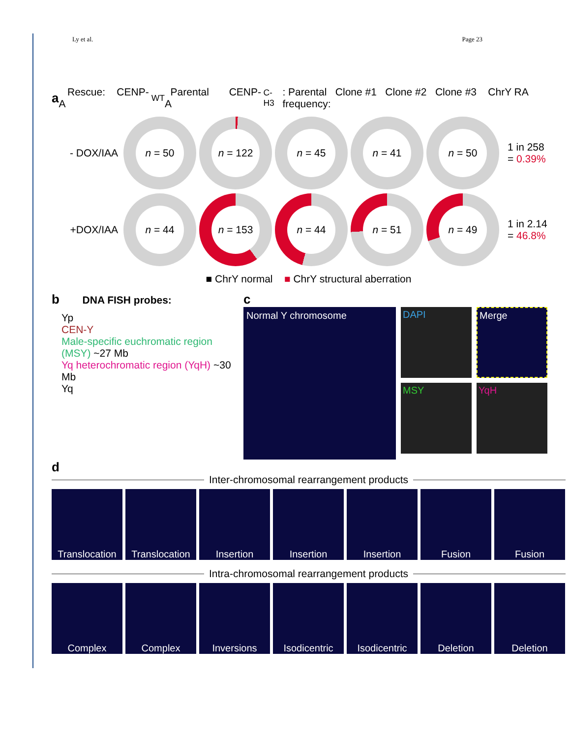Ly et al. Page 23
a Rescue: CENP-A<sup>WT</sup> Parental CENP-A<sup>C-H3</sup>: Parental Clone #1 Clone #2 Clone #3 ChrY RA frequency:
- DOX/IAA
n = 50 n = 122 n = 45 n = 41 n = 50
1 in 258
= 0.39%
+DOX/IAA
n = 44 n = 153 n = 44 n = 51 n = 49
1 in 2.14
= 46.8%
■ ChrY normal ■ ChrY structural aberration
b DNA FISH probes:
Yp
CEN-Y
Male-specific euchromatic region (MSY) ~27 Mb
Yq heterochromatic region (YqH) ~30 Mb
Yq
c
Normal Y chromosome
DAPI
MSY
Merge
YqH
d
Inter-chromosomal rearrangement products
Translocation
Translocation
Insertion Insertion Insertion Fusion Fusion
Intra-chromosomal rearrangement products
Complex Complex Inversions Isodicentric Isodicentric Deletion Deletion